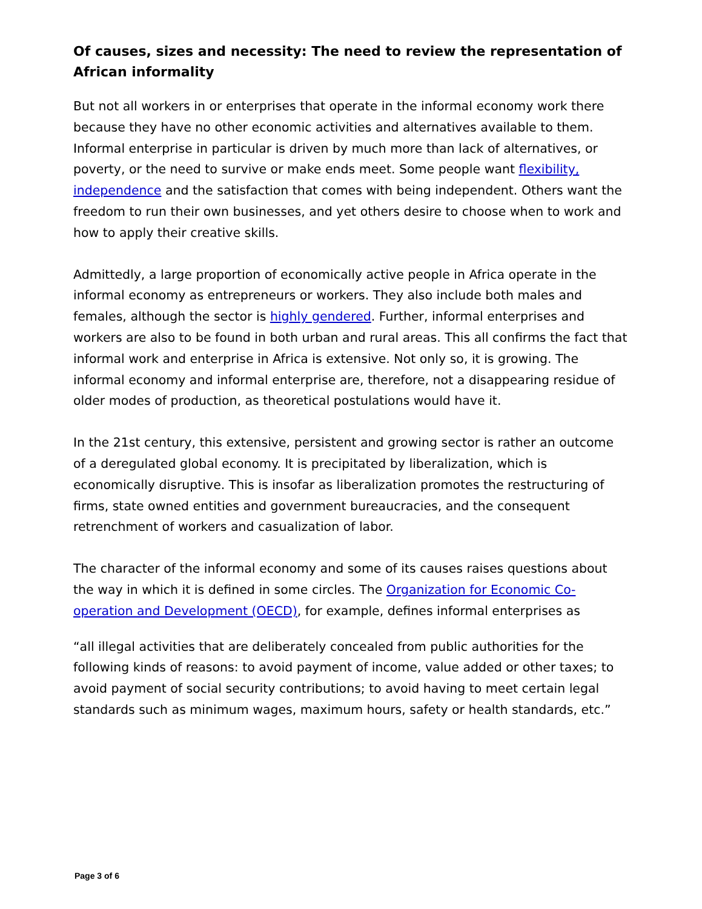Of causes, sizes and necessity: The need to review the representation of African informality
But not all workers in or enterprises that operate in the informal economy work there because they have no other economic activities and alternatives available to them. Informal enterprise in particular is driven by much more than lack of alternatives, or poverty, or the need to survive or make ends meet. Some people want flexibility, independence and the satisfaction that comes with being independent. Others want the freedom to run their own businesses, and yet others desire to choose when to work and how to apply their creative skills.
Admittedly, a large proportion of economically active people in Africa operate in the informal economy as entrepreneurs or workers. They also include both males and females, although the sector is highly gendered. Further, informal enterprises and workers are also to be found in both urban and rural areas. This all confirms the fact that informal work and enterprise in Africa is extensive. Not only so, it is growing. The informal economy and informal enterprise are, therefore, not a disappearing residue of older modes of production, as theoretical postulations would have it.
In the 21st century, this extensive, persistent and growing sector is rather an outcome of a deregulated global economy. It is precipitated by liberalization, which is economically disruptive. This is insofar as liberalization promotes the restructuring of firms, state owned entities and government bureaucracies, and the consequent retrenchment of workers and casualization of labor.
The character of the informal economy and some of its causes raises questions about the way in which it is defined in some circles. The Organization for Economic Co-operation and Development (OECD), for example, defines informal enterprises as
“all illegal activities that are deliberately concealed from public authorities for the following kinds of reasons: to avoid payment of income, value added or other taxes; to avoid payment of social security contributions; to avoid having to meet certain legal standards such as minimum wages, maximum hours, safety or health standards, etc.”
Page 3 of 6